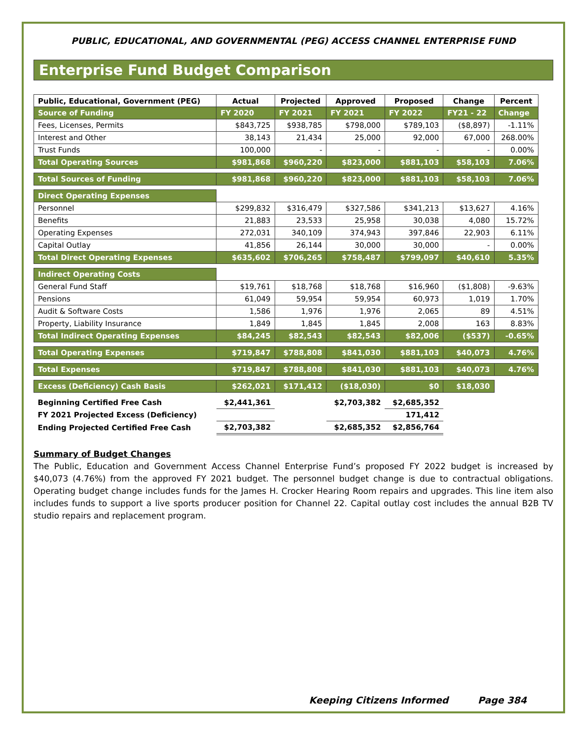PUBLIC, EDUCATIONAL, AND GOVERNMENTAL (PEG) ACCESS CHANNEL ENTERPRISE FUND
Enterprise Fund Budget Comparison
| Public, Educational, Government (PEG) | Actual | Projected | Approved | Proposed | Change | Percent |
| --- | --- | --- | --- | --- | --- | --- |
| Source of Funding | FY 2020 | FY 2021 | FY 2021 | FY 2022 | FY21 - 22 | Change |
| Fees, Licenses, Permits | $843,725 | $938,785 | $798,000 | $789,103 | ($8,897) | -1.11% |
| Interest and Other | 38,143 | 21,434 | 25,000 | 92,000 | 67,000 | 268.00% |
| Trust Funds | 100,000 | - | - | - | - | 0.00% |
| Total Operating Sources | $981,868 | $960,220 | $823,000 | $881,103 | $58,103 | 7.06% |
| Total Sources of Funding | $981,868 | $960,220 | $823,000 | $881,103 | $58,103 | 7.06% |
| Direct Operating Expenses | | | | | | |
| Personnel | $299,832 | $316,479 | $327,586 | $341,213 | $13,627 | 4.16% |
| Benefits | 21,883 | 23,533 | 25,958 | 30,038 | 4,080 | 15.72% |
| Operating Expenses | 272,031 | 340,109 | 374,943 | 397,846 | 22,903 | 6.11% |
| Capital Outlay | 41,856 | 26,144 | 30,000 | 30,000 | - | 0.00% |
| Total Direct Operating Expenses | $635,602 | $706,265 | $758,487 | $799,097 | $40,610 | 5.35% |
| Indirect Operating Costs | | | | | | |
| General Fund Staff | $19,761 | $18,768 | $18,768 | $16,960 | ($1,808) | -9.63% |
| Pensions | 61,049 | 59,954 | 59,954 | 60,973 | 1,019 | 1.70% |
| Audit & Software Costs | 1,586 | 1,976 | 1,976 | 2,065 | 89 | 4.51% |
| Property, Liability Insurance | 1,849 | 1,845 | 1,845 | 2,008 | 163 | 8.83% |
| Total Indirect Operating Expenses | $84,245 | $82,543 | $82,543 | $82,006 | ($537) | -0.65% |
| Total Operating Expenses | $719,847 | $788,808 | $841,030 | $881,103 | $40,073 | 4.76% |
| Total Expenses | $719,847 | $788,808 | $841,030 | $881,103 | $40,073 | 4.76% |
| Excess (Deficiency) Cash Basis | $262,021 | $171,412 | ($18,030) | $0 | $18,030 | |
| Beginning Certified Free Cash | $2,441,361 | | $2,703,382 | $2,685,352 | | |
| FY 2021 Projected Excess (Deficiency) | | | | 171,412 | | |
| Ending Projected Certified Free Cash | $2,703,382 | | $2,685,352 | $2,856,764 | | |
Summary of Budget Changes
The Public, Education and Government Access Channel Enterprise Fund’s proposed FY 2022 budget is increased by $40,073 (4.76%) from the approved FY 2021 budget. The personnel budget change is due to contractual obligations. Operating budget change includes funds for the James H. Crocker Hearing Room repairs and upgrades. This line item also includes funds to support a live sports producer position for Channel 22. Capital outlay cost includes the annual B2B TV studio repairs and replacement program.
Keeping Citizens Informed Page 384